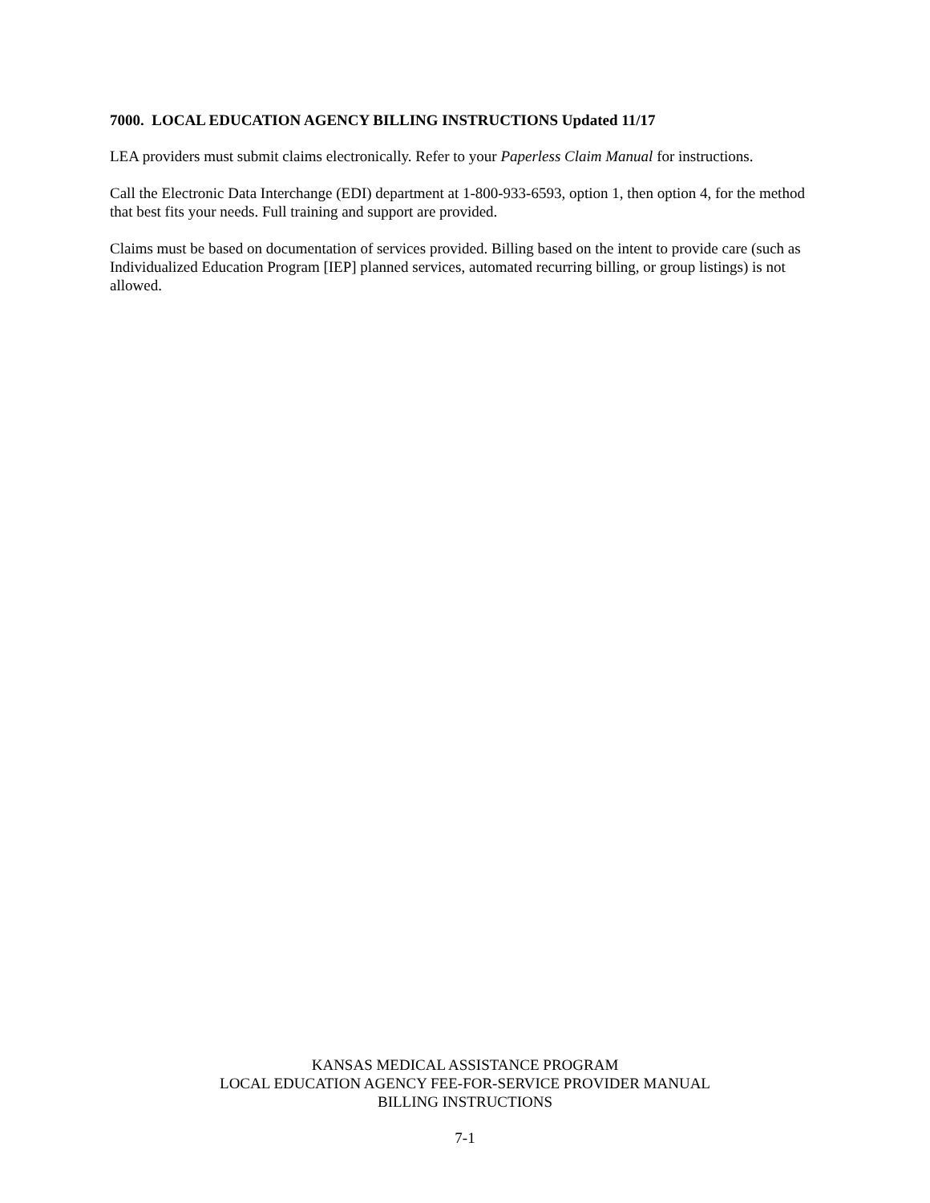7000. LOCAL EDUCATION AGENCY BILLING INSTRUCTIONS Updated 11/17
LEA providers must submit claims electronically. Refer to your Paperless Claim Manual for instructions.
Call the Electronic Data Interchange (EDI) department at 1-800-933-6593, option 1, then option 4, for the method that best fits your needs. Full training and support are provided.
Claims must be based on documentation of services provided. Billing based on the intent to provide care (such as Individualized Education Program [IEP] planned services, automated recurring billing, or group listings) is not allowed.
KANSAS MEDICAL ASSISTANCE PROGRAM
LOCAL EDUCATION AGENCY FEE-FOR-SERVICE PROVIDER MANUAL
BILLING INSTRUCTIONS
7-1